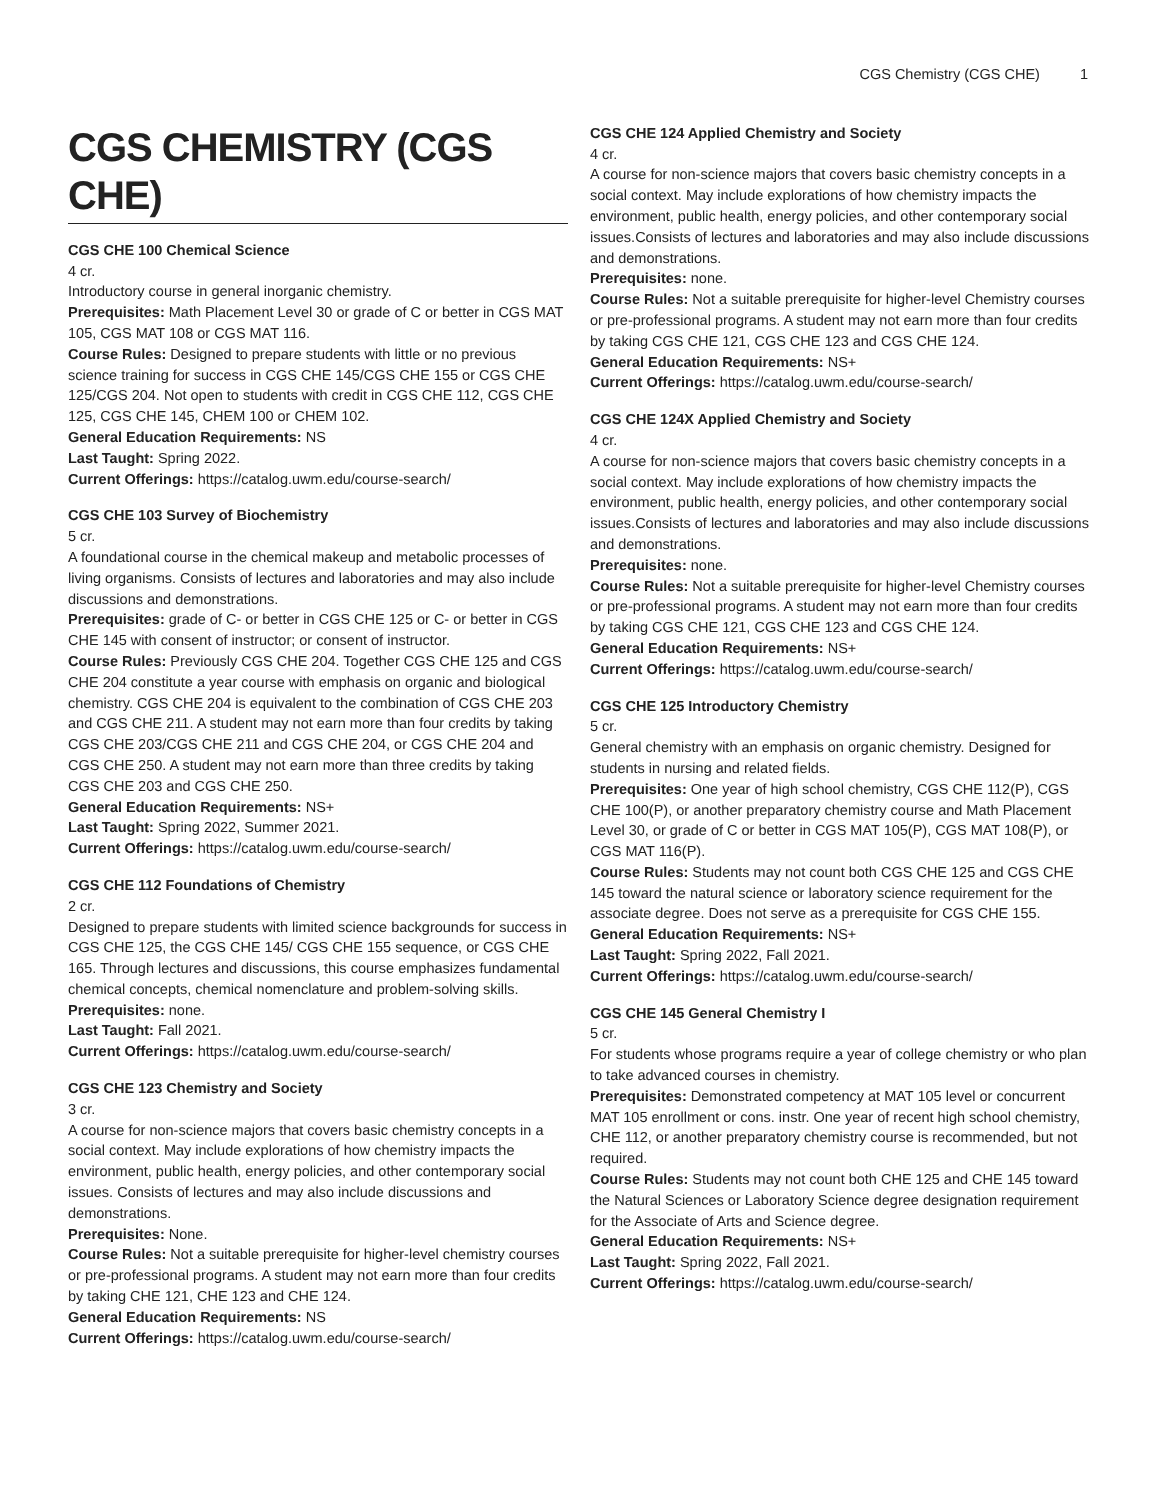CGS Chemistry (CGS CHE) 1
CGS CHEMISTRY (CGS CHE)
CGS CHE 100 Chemical Science
4 cr.
Introductory course in general inorganic chemistry.
Prerequisites: Math Placement Level 30 or grade of C or better in CGS MAT 105, CGS MAT 108 or CGS MAT 116.
Course Rules: Designed to prepare students with little or no previous science training for success in CGS CHE 145/CGS CHE 155 or CGS CHE 125/CGS 204. Not open to students with credit in CGS CHE 112, CGS CHE 125, CGS CHE 145, CHEM 100 or CHEM 102.
General Education Requirements: NS
Last Taught: Spring 2022.
Current Offerings: https://catalog.uwm.edu/course-search/
CGS CHE 103 Survey of Biochemistry
5 cr.
A foundational course in the chemical makeup and metabolic processes of living organisms. Consists of lectures and laboratories and may also include discussions and demonstrations.
Prerequisites: grade of C- or better in CGS CHE 125 or C- or better in CGS CHE 145 with consent of instructor; or consent of instructor.
Course Rules: Previously CGS CHE 204. Together CGS CHE 125 and CGS CHE 204 constitute a year course with emphasis on organic and biological chemistry. CGS CHE 204 is equivalent to the combination of CGS CHE 203 and CGS CHE 211. A student may not earn more than four credits by taking CGS CHE 203/CGS CHE 211 and CGS CHE 204, or CGS CHE 204 and CGS CHE 250. A student may not earn more than three credits by taking CGS CHE 203 and CGS CHE 250.
General Education Requirements: NS+
Last Taught: Spring 2022, Summer 2021.
Current Offerings: https://catalog.uwm.edu/course-search/
CGS CHE 112 Foundations of Chemistry
2 cr.
Designed to prepare students with limited science backgrounds for success in CGS CHE 125, the CGS CHE 145/ CGS CHE 155 sequence, or CGS CHE 165. Through lectures and discussions, this course emphasizes fundamental chemical concepts, chemical nomenclature and problem-solving skills.
Prerequisites: none.
Last Taught: Fall 2021.
Current Offerings: https://catalog.uwm.edu/course-search/
CGS CHE 123 Chemistry and Society
3 cr.
A course for non-science majors that covers basic chemistry concepts in a social context. May include explorations of how chemistry impacts the environment, public health, energy policies, and other contemporary social issues. Consists of lectures and may also include discussions and demonstrations.
Prerequisites: None.
Course Rules: Not a suitable prerequisite for higher-level chemistry courses or pre-professional programs. A student may not earn more than four credits by taking CHE 121, CHE 123 and CHE 124.
General Education Requirements: NS
Current Offerings: https://catalog.uwm.edu/course-search/
CGS CHE 124 Applied Chemistry and Society
4 cr.
A course for non-science majors that covers basic chemistry concepts in a social context. May include explorations of how chemistry impacts the environment, public health, energy policies, and other contemporary social issues.Consists of lectures and laboratories and may also include discussions and demonstrations.
Prerequisites: none.
Course Rules: Not a suitable prerequisite for higher-level Chemistry courses or pre-professional programs. A student may not earn more than four credits by taking CGS CHE 121, CGS CHE 123 and CGS CHE 124.
General Education Requirements: NS+
Current Offerings: https://catalog.uwm.edu/course-search/
CGS CHE 124X Applied Chemistry and Society
4 cr.
A course for non-science majors that covers basic chemistry concepts in a social context. May include explorations of how chemistry impacts the environment, public health, energy policies, and other contemporary social issues.Consists of lectures and laboratories and may also include discussions and demonstrations.
Prerequisites: none.
Course Rules: Not a suitable prerequisite for higher-level Chemistry courses or pre-professional programs. A student may not earn more than four credits by taking CGS CHE 121, CGS CHE 123 and CGS CHE 124.
General Education Requirements: NS+
Current Offerings: https://catalog.uwm.edu/course-search/
CGS CHE 125 Introductory Chemistry
5 cr.
General chemistry with an emphasis on organic chemistry. Designed for students in nursing and related fields.
Prerequisites: One year of high school chemistry, CGS CHE 112(P), CGS CHE 100(P), or another preparatory chemistry course and Math Placement Level 30, or grade of C or better in CGS MAT 105(P), CGS MAT 108(P), or CGS MAT 116(P).
Course Rules: Students may not count both CGS CHE 125 and CGS CHE 145 toward the natural science or laboratory science requirement for the associate degree. Does not serve as a prerequisite for CGS CHE 155.
General Education Requirements: NS+
Last Taught: Spring 2022, Fall 2021.
Current Offerings: https://catalog.uwm.edu/course-search/
CGS CHE 145 General Chemistry I
5 cr.
For students whose programs require a year of college chemistry or who plan to take advanced courses in chemistry.
Prerequisites: Demonstrated competency at MAT 105 level or concurrent MAT 105 enrollment or cons. instr. One year of recent high school chemistry, CHE 112, or another preparatory chemistry course is recommended, but not required.
Course Rules: Students may not count both CHE 125 and CHE 145 toward the Natural Sciences or Laboratory Science degree designation requirement for the Associate of Arts and Science degree.
General Education Requirements: NS+
Last Taught: Spring 2022, Fall 2021.
Current Offerings: https://catalog.uwm.edu/course-search/